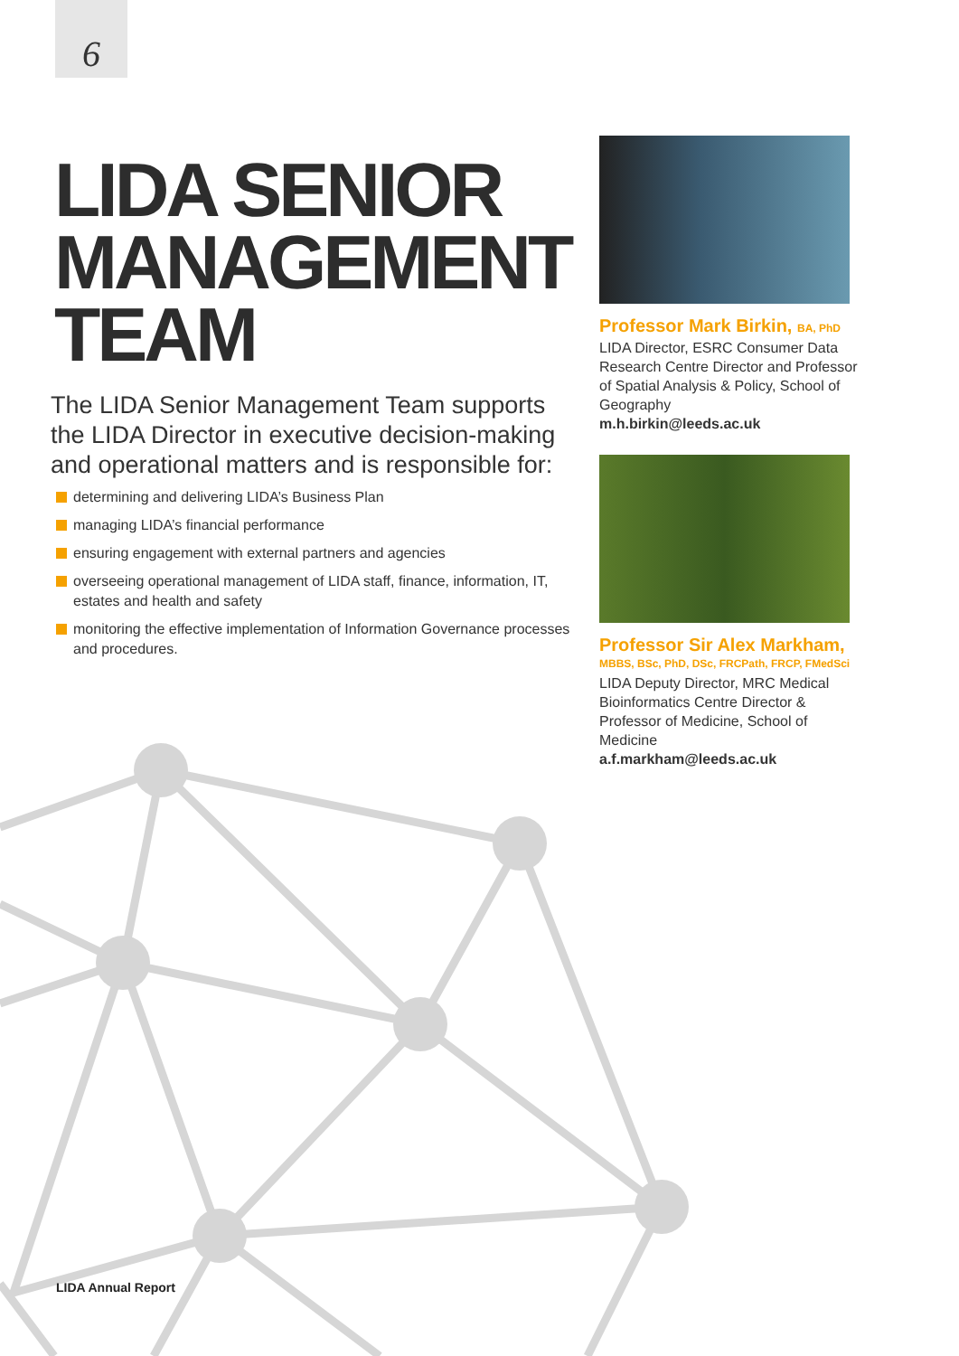6
LIDA SENIOR
MANAGEMENT
TEAM
The LIDA Senior Management Team supports the LIDA Director in executive decision-making and operational matters and is responsible for:
determining and delivering LIDA’s Business Plan
managing LIDA’s financial performance
ensuring engagement with external partners and agencies
overseeing operational management of LIDA staff, finance, information, IT, estates and health and safety
monitoring the effective implementation of Information Governance processes and procedures.
Professor Mark Birkin, BA, PhD
LIDA Director, ESRC Consumer Data Research Centre Director and Professor of Spatial Analysis & Policy, School of Geography
m.h.birkin@leeds.ac.uk
Professor Sir Alex Markham,
MBBS, BSc, PhD, DSc, FRCPath, FRCP, FMedSci
LIDA Deputy Director, MRC Medical Bioinformatics Centre Director & Professor of Medicine, School of Medicine
a.f.markham@leeds.ac.uk
LIDA Annual Report